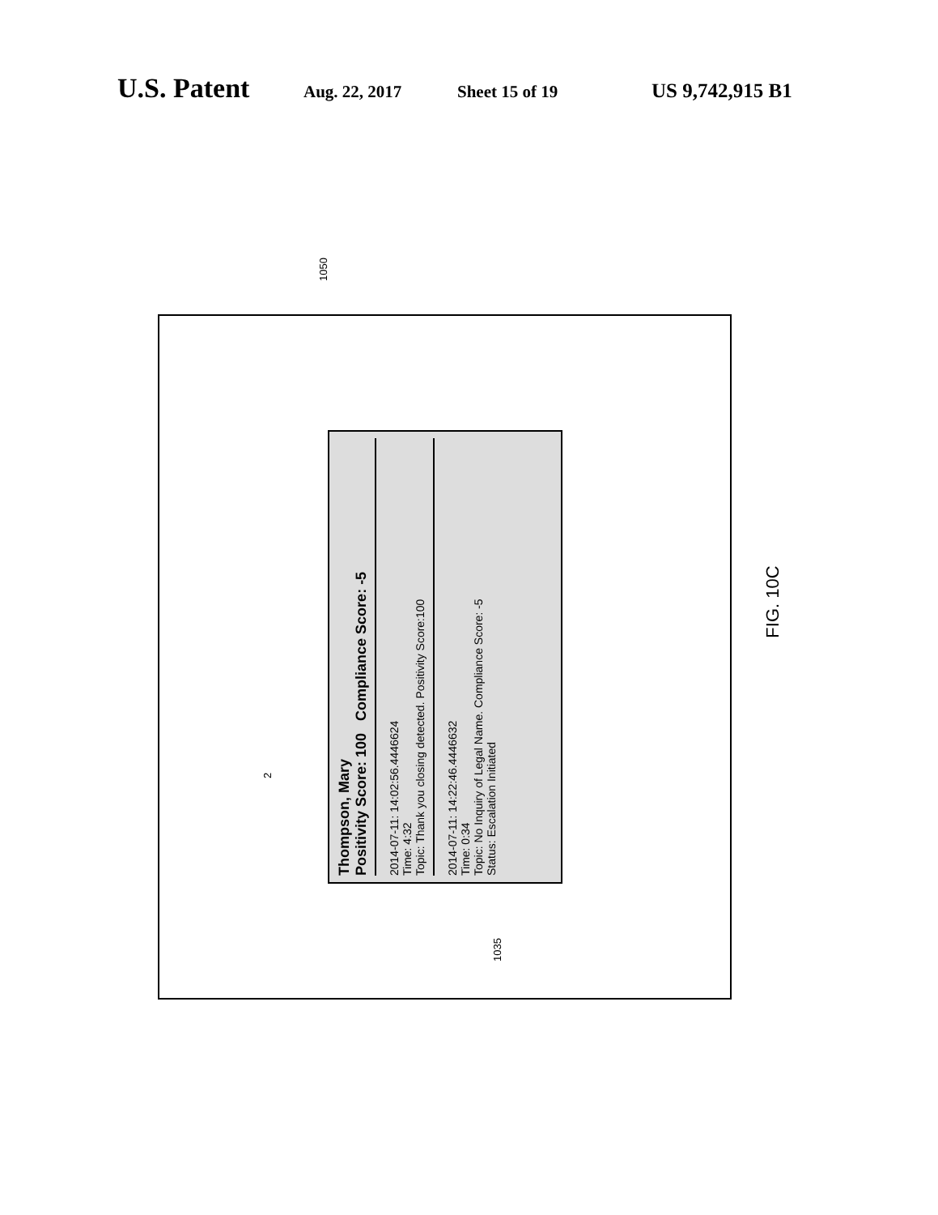U.S. Patent Aug. 22, 2017 Sheet 15 of 19 US 9,742,915 B1
1050
Thompson, Mary
Positivity Score: 100 Compliance Score: -5
2014-07-11: 14:02:56.4446624
Time: 4:32
Topic: Thank you closing detected. Positivity Score:100
2014-07-11: 14:22:46.4446632
Time: 0:34
Topic: No Inquiry of Legal Name. Compliance Score: -5
Status: Escalation Initiated
2
1035
FIG. 10C